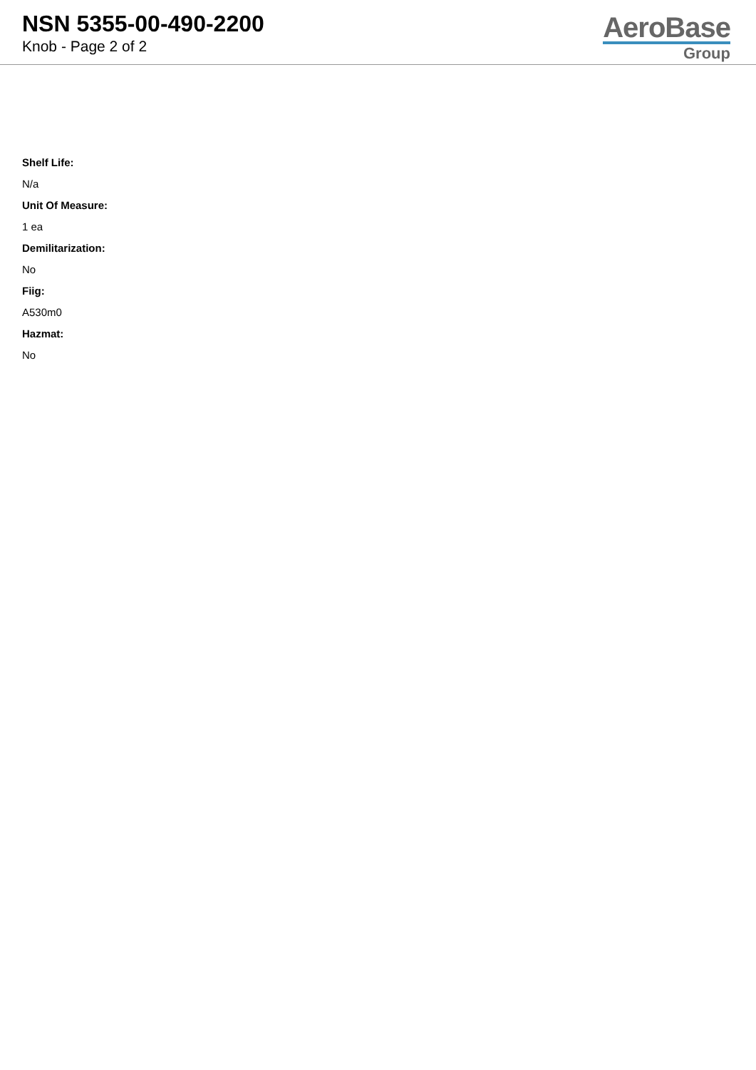NSN 5355-00-490-2200
Knob - Page 2 of 2
AeroBase
Group
Shelf Life:
N/a
Unit Of Measure:
1 ea
Demilitarization:
No
Fiig:
A530m0
Hazmat:
No